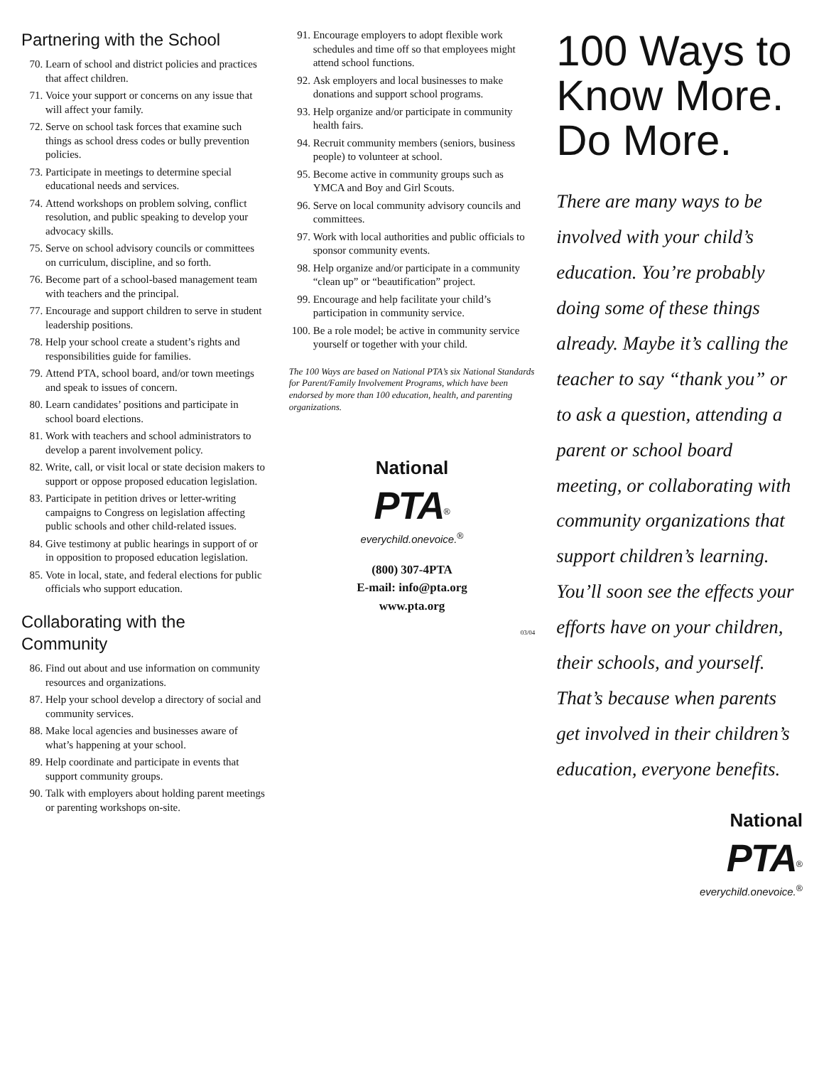Partnering with the School
70. Learn of school and district policies and practices that affect children.
71. Voice your support or concerns on any issue that will affect your family.
72. Serve on school task forces that examine such things as school dress codes or bully prevention policies.
73. Participate in meetings to determine special educational needs and services.
74. Attend workshops on problem solving, conflict resolution, and public speaking to develop your advocacy skills.
75. Serve on school advisory councils or committees on curriculum, discipline, and so forth.
76. Become part of a school-based management team with teachers and the principal.
77. Encourage and support children to serve in student leadership positions.
78. Help your school create a student’s rights and responsibilities guide for families.
79. Attend PTA, school board, and/or town meetings and speak to issues of concern.
80. Learn candidates’ positions and participate in school board elections.
81. Work with teachers and school administrators to develop a parent involvement policy.
82. Write, call, or visit local or state decision makers to support or oppose proposed education legislation.
83. Participate in petition drives or letter-writing campaigns to Congress on legislation affecting public schools and other child-related issues.
84. Give testimony at public hearings in support of or in opposition to proposed education legislation.
85. Vote in local, state, and federal elections for public officials who support education.
Collaborating with the Community
86. Find out about and use information on community resources and organizations.
87. Help your school develop a directory of social and community services.
88. Make local agencies and businesses aware of what’s happening at your school.
89. Help coordinate and participate in events that support community groups.
90. Talk with employers about holding parent meetings or parenting workshops on-site.
91. Encourage employers to adopt flexible work schedules and time off so that employees might attend school functions.
92. Ask employers and local businesses to make donations and support school programs.
93. Help organize and/or participate in community health fairs.
94. Recruit community members (seniors, business people) to volunteer at school.
95. Become active in community groups such as YMCA and Boy and Girl Scouts.
96. Serve on local community advisory councils and committees.
97. Work with local authorities and public officials to sponsor community events.
98. Help organize and/or participate in a community “clean up” or “beautification” project.
99. Encourage and help facilitate your child’s participation in community service.
100. Be a role model; be active in community service yourself or together with your child.
The 100 Ways are based on National PTA’s six National Standards for Parent/Family Involvement Programs, which have been endorsed by more than 100 education, health, and parenting organizations.
National
PTA<sup>®</sup>
everychild.onevoice.<sup>®</sup>
(800) 307-4PTA
E-mail: info@pta.org
www.pta.org
03/04
100 Ways to
Know More.
Do More.
There are many ways to be involved with your child’s education. You’re probably doing some of these things already. Maybe it’s calling the teacher to say “thank you” or to ask a question, attending a parent or school board meeting, or collaborating with community organizations that support children’s learning. You’ll soon see the effects your efforts have on your children, their schools, and yourself. That’s because when parents get involved in their children’s education, everyone benefits.
National
PTA<sup>®</sup>
everychild.onevoice.<sup>®</sup>